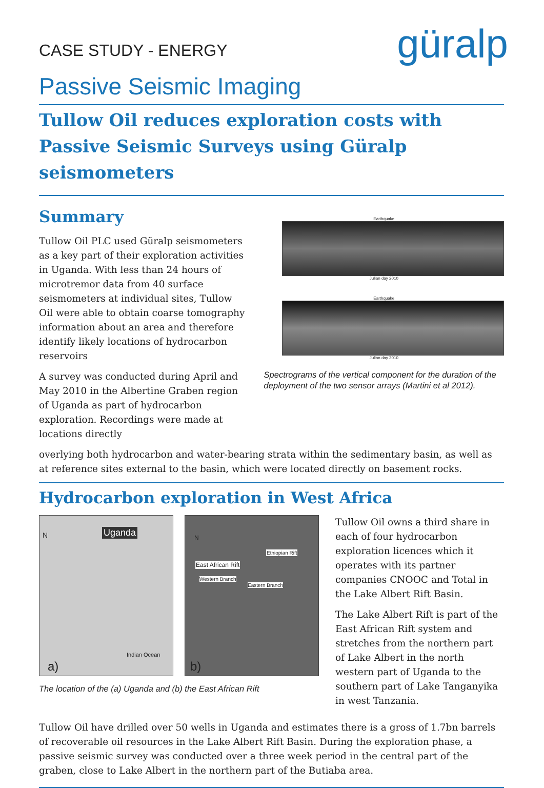CASE STUDY - ENERGY
güralp
Passive Seismic Imaging
Tullow Oil reduces exploration costs with Passive Seismic Surveys using Güralp seismometers
Summary
Tullow Oil PLC used Güralp seismometers as a key part of their exploration activities in Uganda. With less than 24 hours of microtremor data from 40 surface seismometers at individual sites, Tullow Oil were able to obtain coarse tomography information about an area and therefore identify likely locations of hydrocarbon reservoirs
A survey was conducted during April and May 2010 in the Albertine Graben region of Uganda as part of hydrocarbon exploration. Recordings were made at locations directly
Earthquake
Julian day 2010
Earthquake
Julian day 2010
Spectrograms of the vertical component for the duration of the deployment of the two sensor arrays (Martini et al 2012).
overlying both hydrocarbon and water-bearing strata within the sedimentary basin, as well as at reference sites external to the basin, which were located directly on basement rocks.
Hydrocarbon exploration in West Africa
N Uganda
Indian Ocean
a)
N
East African Rift
Ethiopian Rift
Western Branch
Eastern Branch
b)
The location of the (a) Uganda and (b) the East African Rift
Tullow Oil owns a third share in each of four hydrocarbon exploration licences which it operates with its partner companies CNOOC and Total in the Lake Albert Rift Basin.
The Lake Albert Rift is part of the East African Rift system and stretches from the northern part of Lake Albert in the north western part of Uganda to the southern part of Lake Tanganyika in west Tanzania.
Tullow Oil have drilled over 50 wells in Uganda and estimates there is a gross of 1.7bn barrels of recoverable oil resources in the Lake Albert Rift Basin. During the exploration phase, a passive seismic survey was conducted over a three week period in the central part of the graben, close to Lake Albert in the northern part of the Butiaba area.